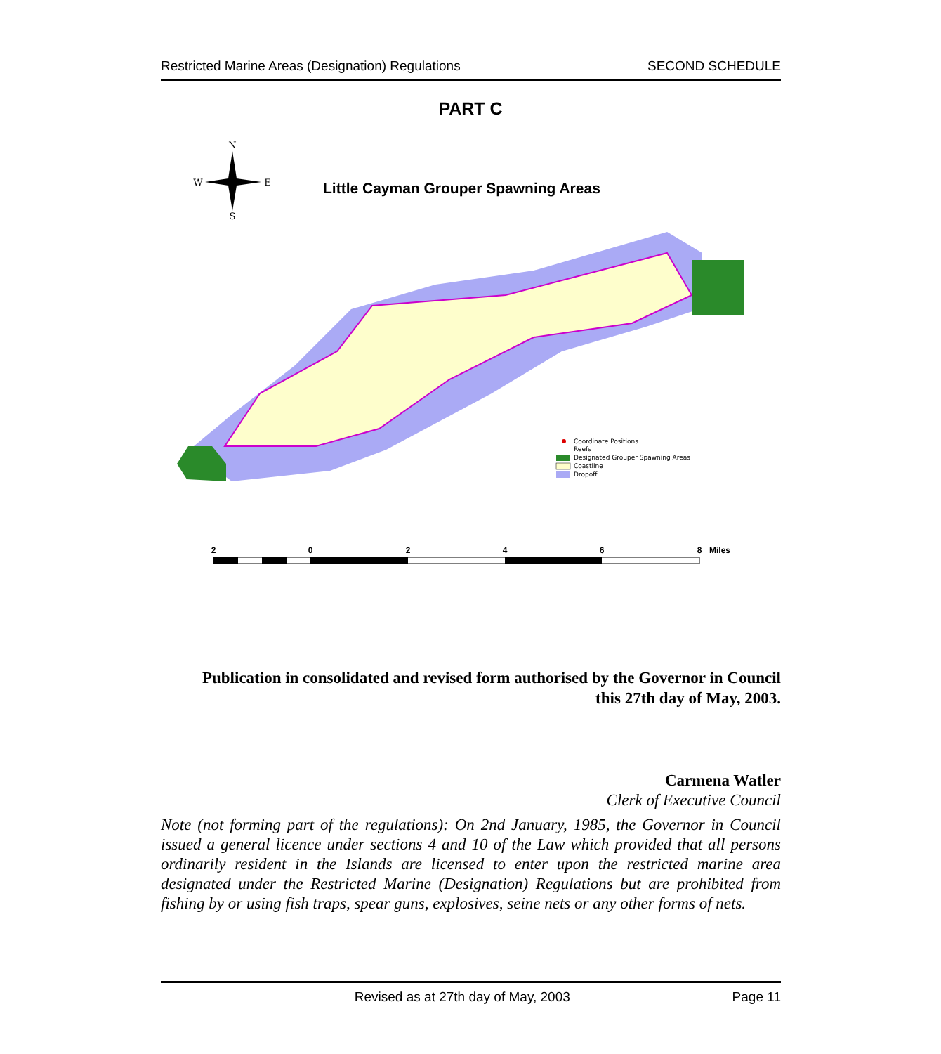Restricted Marine Areas (Designation) Regulations SECOND SCHEDULE
PART C
N
S
W
E
Little Cayman Grouper Spawning Areas
Coordinate Positions
Reefs
Designated Grouper Spawning Areas
Coastline
Dropoff
2
0
2
4
6
8
Miles
Publication in consolidated and revised form authorised by the Governor in Council
this 27th day of May, 2003.
Carmena Watler
Clerk of Executive Council
Note (not forming part of the regulations): On 2nd January, 1985, the Governor in Council issued a general licence under sections 4 and 10 of the Law which provided that all persons ordinarily resident in the Islands are licensed to enter upon the restricted marine area designated under the Restricted Marine (Designation) Regulations but are prohibited from fishing by or using fish traps, spear guns, explosives, seine nets or any other forms of nets.
Revised as at 27th day of May, 2003 Page 11